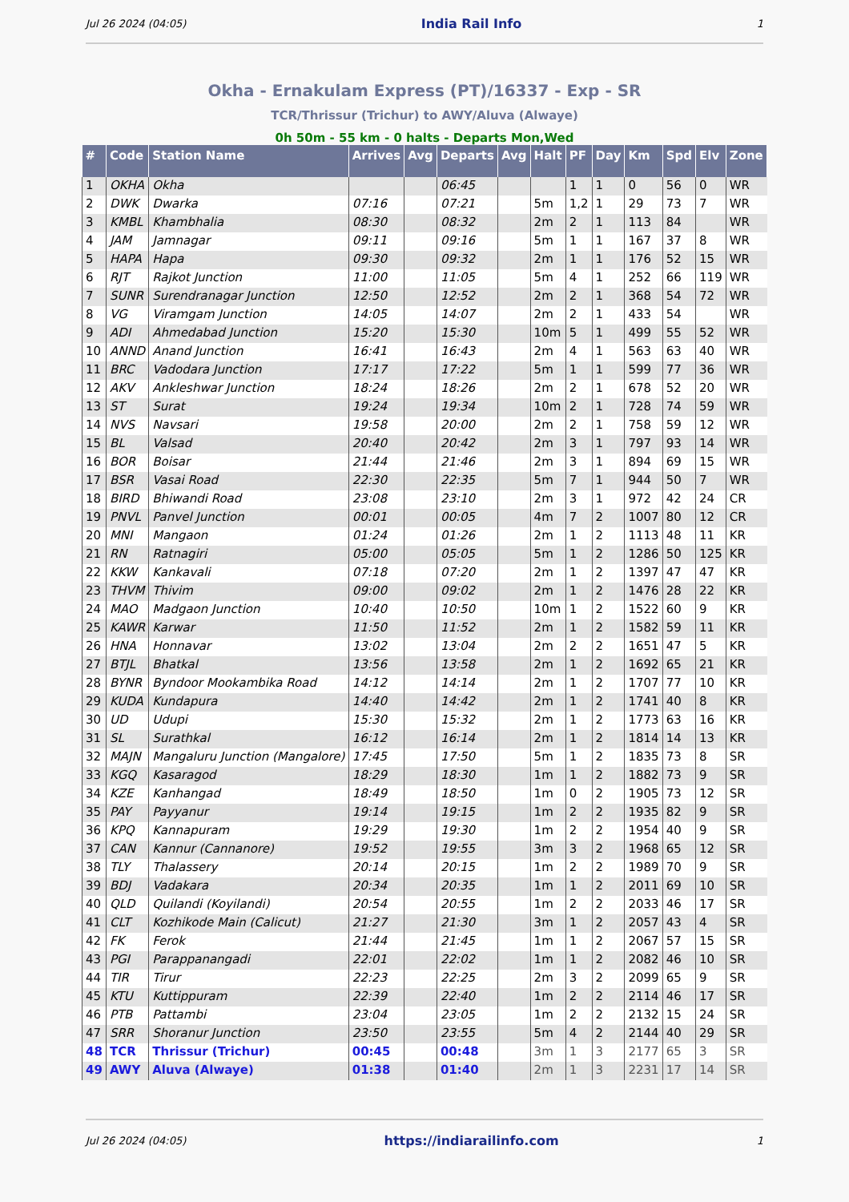Jul 26 2024 (04:05) India Rail Info 1
Okha - Ernakulam Express (PT)/16337 - Exp - SR
TCR/Thrissur (Trichur) to AWY/Aluva (Alwaye)
0h 50m - 55 km - 0 halts - Departs Mon,Wed
| # | Code | Station Name | Arrives | Avg | Departs | Avg | Halt | PF | Day | Km | Spd | Elv | Zone |
| --- | --- | --- | --- | --- | --- | --- | --- | --- | --- | --- | --- | --- | --- |
| 1 | OKHA | Okha | | | 06:45 | | | 1 | 1 | 0 | 56 | 0 | WR |
| 2 | DWK | Dwarka | 07:16 | | 07:21 | | 5m | 1,2 | 1 | 29 | 73 | 7 | WR |
| 3 | KMBL | Khambhalia | 08:30 | | 08:32 | | 2m | 2 | 1 | 113 | 84 | | WR |
| 4 | JAM | Jamnagar | 09:11 | | 09:16 | | 5m | 1 | 1 | 167 | 37 | 8 | WR |
| 5 | HAPA | Hapa | 09:30 | | 09:32 | | 2m | 1 | 1 | 176 | 52 | 15 | WR |
| 6 | RJT | Rajkot Junction | 11:00 | | 11:05 | | 5m | 4 | 1 | 252 | 66 | 119 | WR |
| 7 | SUNR | Surendranagar Junction | 12:50 | | 12:52 | | 2m | 2 | 1 | 368 | 54 | 72 | WR |
| 8 | VG | Viramgam Junction | 14:05 | | 14:07 | | 2m | 2 | 1 | 433 | 54 | | WR |
| 9 | ADI | Ahmedabad Junction | 15:20 | | 15:30 | | 10m | 5 | 1 | 499 | 55 | 52 | WR |
| 10 | ANND | Anand Junction | 16:41 | | 16:43 | | 2m | 4 | 1 | 563 | 63 | 40 | WR |
| 11 | BRC | Vadodara Junction | 17:17 | | 17:22 | | 5m | 1 | 1 | 599 | 77 | 36 | WR |
| 12 | AKV | Ankleshwar Junction | 18:24 | | 18:26 | | 2m | 2 | 1 | 678 | 52 | 20 | WR |
| 13 | ST | Surat | 19:24 | | 19:34 | | 10m | 2 | 1 | 728 | 74 | 59 | WR |
| 14 | NVS | Navsari | 19:58 | | 20:00 | | 2m | 2 | 1 | 758 | 59 | 12 | WR |
| 15 | BL | Valsad | 20:40 | | 20:42 | | 2m | 3 | 1 | 797 | 93 | 14 | WR |
| 16 | BOR | Boisar | 21:44 | | 21:46 | | 2m | 3 | 1 | 894 | 69 | 15 | WR |
| 17 | BSR | Vasai Road | 22:30 | | 22:35 | | 5m | 7 | 1 | 944 | 50 | 7 | WR |
| 18 | BIRD | Bhiwandi Road | 23:08 | | 23:10 | | 2m | 3 | 1 | 972 | 42 | 24 | CR |
| 19 | PNVL | Panvel Junction | 00:01 | | 00:05 | | 4m | 7 | 2 | 1007 | 80 | 12 | CR |
| 20 | MNI | Mangaon | 01:24 | | 01:26 | | 2m | 1 | 2 | 1113 | 48 | 11 | KR |
| 21 | RN | Ratnagiri | 05:00 | | 05:05 | | 5m | 1 | 2 | 1286 | 50 | 125 | KR |
| 22 | KKW | Kankavali | 07:18 | | 07:20 | | 2m | 1 | 2 | 1397 | 47 | 47 | KR |
| 23 | THVM | Thivim | 09:00 | | 09:02 | | 2m | 1 | 2 | 1476 | 28 | 22 | KR |
| 24 | MAO | Madgaon Junction | 10:40 | | 10:50 | | 10m | 1 | 2 | 1522 | 60 | 9 | KR |
| 25 | KAWR | Karwar | 11:50 | | 11:52 | | 2m | 1 | 2 | 1582 | 59 | 11 | KR |
| 26 | HNA | Honnavar | 13:02 | | 13:04 | | 2m | 2 | 2 | 1651 | 47 | 5 | KR |
| 27 | BTJL | Bhatkal | 13:56 | | 13:58 | | 2m | 1 | 2 | 1692 | 65 | 21 | KR |
| 28 | BYNR | Byndoor Mookambika Road | 14:12 | | 14:14 | | 2m | 1 | 2 | 1707 | 77 | 10 | KR |
| 29 | KUDA | Kundapura | 14:40 | | 14:42 | | 2m | 1 | 2 | 1741 | 40 | 8 | KR |
| 30 | UD | Udupi | 15:30 | | 15:32 | | 2m | 1 | 2 | 1773 | 63 | 16 | KR |
| 31 | SL | Surathkal | 16:12 | | 16:14 | | 2m | 1 | 2 | 1814 | 14 | 13 | KR |
| 32 | MAJN | Mangaluru Junction (Mangalore) | 17:45 | | 17:50 | | 5m | 1 | 2 | 1835 | 73 | 8 | SR |
| 33 | KGQ | Kasaragod | 18:29 | | 18:30 | | 1m | 1 | 2 | 1882 | 73 | 9 | SR |
| 34 | KZE | Kanhangad | 18:49 | | 18:50 | | 1m | 0 | 2 | 1905 | 73 | 12 | SR |
| 35 | PAY | Payyanur | 19:14 | | 19:15 | | 1m | 2 | 2 | 1935 | 82 | 9 | SR |
| 36 | KPQ | Kannapuram | 19:29 | | 19:30 | | 1m | 2 | 2 | 1954 | 40 | 9 | SR |
| 37 | CAN | Kannur (Cannanore) | 19:52 | | 19:55 | | 3m | 3 | 2 | 1968 | 65 | 12 | SR |
| 38 | TLY | Thalassery | 20:14 | | 20:15 | | 1m | 2 | 2 | 1989 | 70 | 9 | SR |
| 39 | BDJ | Vadakara | 20:34 | | 20:35 | | 1m | 1 | 2 | 2011 | 69 | 10 | SR |
| 40 | QLD | Quilandi (Koyilandi) | 20:54 | | 20:55 | | 1m | 2 | 2 | 2033 | 46 | 17 | SR |
| 41 | CLT | Kozhikode Main (Calicut) | 21:27 | | 21:30 | | 3m | 1 | 2 | 2057 | 43 | 4 | SR |
| 42 | FK | Ferok | 21:44 | | 21:45 | | 1m | 1 | 2 | 2067 | 57 | 15 | SR |
| 43 | PGI | Parappanangadi | 22:01 | | 22:02 | | 1m | 1 | 2 | 2082 | 46 | 10 | SR |
| 44 | TIR | Tirur | 22:23 | | 22:25 | | 2m | 3 | 2 | 2099 | 65 | 9 | SR |
| 45 | KTU | Kuttippuram | 22:39 | | 22:40 | | 1m | 2 | 2 | 2114 | 46 | 17 | SR |
| 46 | PTB | Pattambi | 23:04 | | 23:05 | | 1m | 2 | 2 | 2132 | 15 | 24 | SR |
| 47 | SRR | Shoranur Junction | 23:50 | | 23:55 | | 5m | 4 | 2 | 2144 | 40 | 29 | SR |
| 48 | TCR | Thrissur (Trichur) | 00:45 | | 00:48 | | 3m | 1 | 3 | 2177 | 65 | 3 | SR |
| 49 | AWY | Aluva (Alwaye) | 01:38 | | 01:40 | | 2m | 1 | 3 | 2231 | 17 | 14 | SR |
Jul 26 2024 (04:05) https://indiarailinfo.com 1